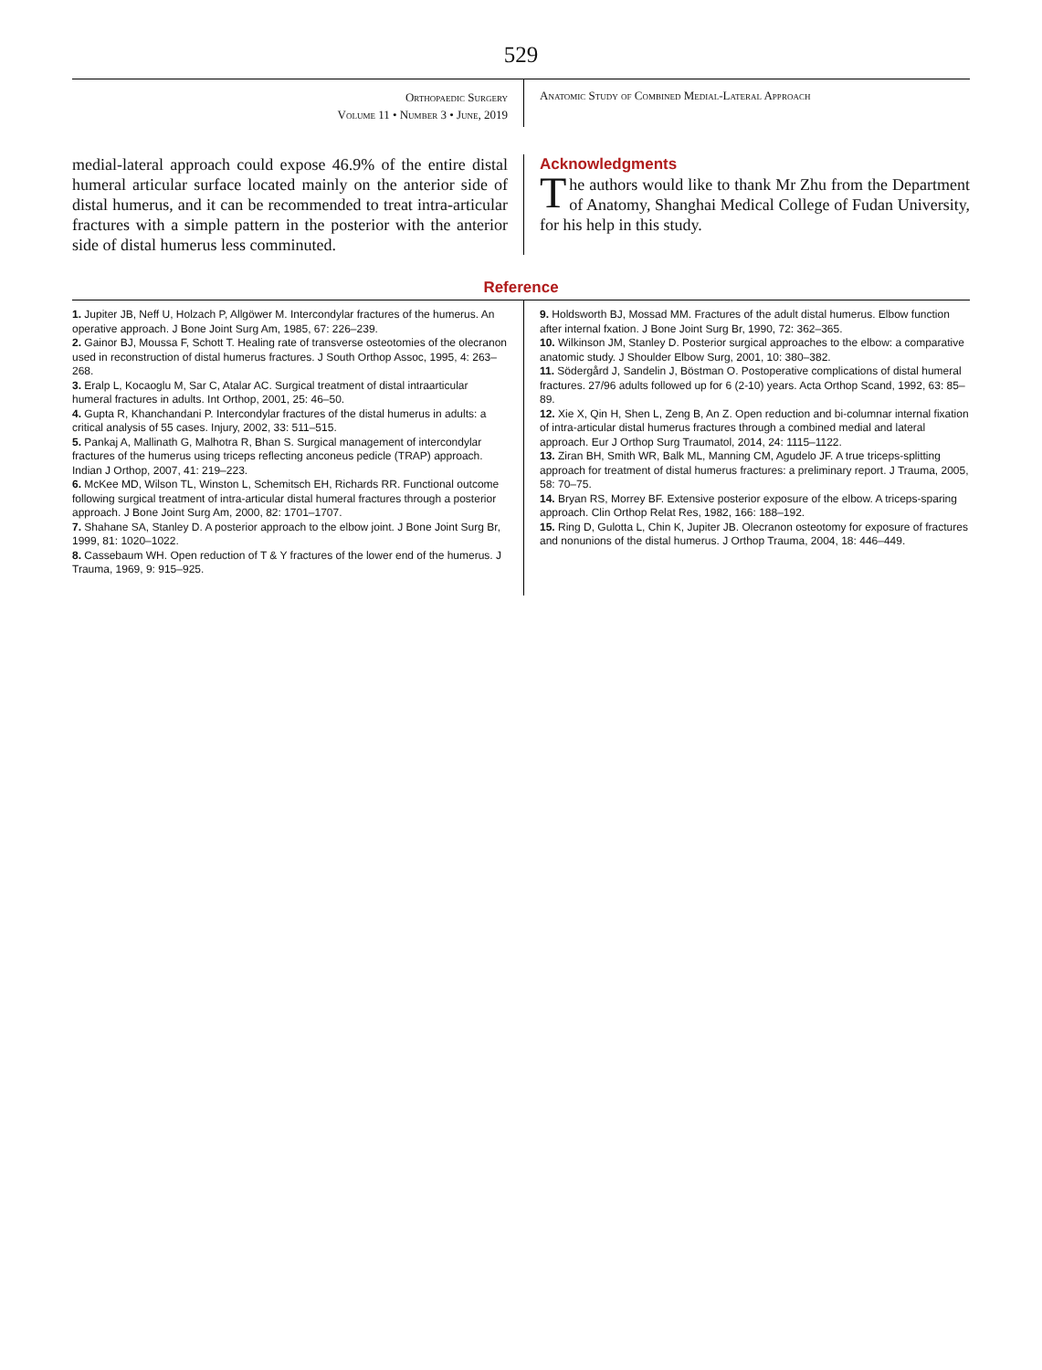529
Orthopaedic Surgery
Volume 11 • Number 3 • June, 2019
Anatomic Study of Combined Medial-Lateral Approach
medial-lateral approach could expose 46.9% of the entire distal humeral articular surface located mainly on the anterior side of distal humerus, and it can be recommended to treat intra-articular fractures with a simple pattern in the posterior with the anterior side of distal humerus less comminuted.
Acknowledgments
The authors would like to thank Mr Zhu from the Department of Anatomy, Shanghai Medical College of Fudan University, for his help in this study.
Reference
1. Jupiter JB, Neff U, Holzach P, Allgöwer M. Intercondylar fractures of the humerus. An operative approach. J Bone Joint Surg Am, 1985, 67: 226–239.
2. Gainor BJ, Moussa F, Schott T. Healing rate of transverse osteotomies of the olecranon used in reconstruction of distal humerus fractures. J South Orthop Assoc, 1995, 4: 263–268.
3. Eralp L, Kocaoglu M, Sar C, Atalar AC. Surgical treatment of distal intraarticular humeral fractures in adults. Int Orthop, 2001, 25: 46–50.
4. Gupta R, Khanchandani P. Intercondylar fractures of the distal humerus in adults: a critical analysis of 55 cases. Injury, 2002, 33: 511–515.
5. Pankaj A, Mallinath G, Malhotra R, Bhan S. Surgical management of intercondylar fractures of the humerus using triceps reflecting anconeus pedicle (TRAP) approach. Indian J Orthop, 2007, 41: 219–223.
6. McKee MD, Wilson TL, Winston L, Schemitsch EH, Richards RR. Functional outcome following surgical treatment of intra-articular distal humeral fractures through a posterior approach. J Bone Joint Surg Am, 2000, 82: 1701–1707.
7. Shahane SA, Stanley D. A posterior approach to the elbow joint. J Bone Joint Surg Br, 1999, 81: 1020–1022.
8. Cassebaum WH. Open reduction of T & Y fractures of the lower end of the humerus. J Trauma, 1969, 9: 915–925.
9. Holdsworth BJ, Mossad MM. Fractures of the adult distal humerus. Elbow function after internal fxation. J Bone Joint Surg Br, 1990, 72: 362–365.
10. Wilkinson JM, Stanley D. Posterior surgical approaches to the elbow: a comparative anatomic study. J Shoulder Elbow Surg, 2001, 10: 380–382.
11. Södergård J, Sandelin J, Böstman O. Postoperative complications of distal humeral fractures. 27/96 adults followed up for 6 (2-10) years. Acta Orthop Scand, 1992, 63: 85–89.
12. Xie X, Qin H, Shen L, Zeng B, An Z. Open reduction and bi-columnar internal fixation of intra-articular distal humerus fractures through a combined medial and lateral approach. Eur J Orthop Surg Traumatol, 2014, 24: 1115–1122.
13. Ziran BH, Smith WR, Balk ML, Manning CM, Agudelo JF. A true triceps-splitting approach for treatment of distal humerus fractures: a preliminary report. J Trauma, 2005, 58: 70–75.
14. Bryan RS, Morrey BF. Extensive posterior exposure of the elbow. A triceps-sparing approach. Clin Orthop Relat Res, 1982, 166: 188–192.
15. Ring D, Gulotta L, Chin K, Jupiter JB. Olecranon osteotomy for exposure of fractures and nonunions of the distal humerus. J Orthop Trauma, 2004, 18: 446–449.